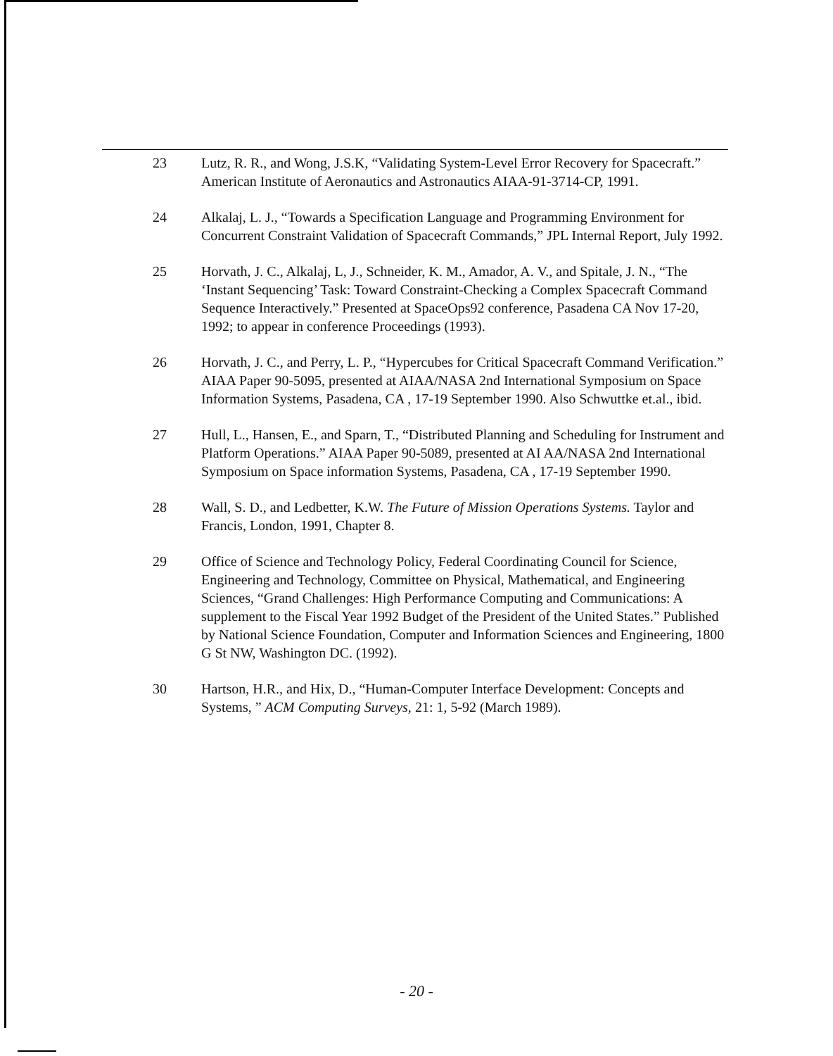23 Lutz, R. R., and Wong, J.S.K, “Validating System-Level Error Recovery for Spacecraft.” American Institute of Aeronautics and Astronautics AIAA-91-3714-CP, 1991.
24 Alkalaj, L. J., “Towards a Specification Language and Programming Environment for Concurrent Constraint Validation of Spacecraft Commands,” JPL Internal Report, July 1992.
25 Horvath, J. C., Alkalaj, L, J., Schneider, K. M., Amador, A. V., and Spitale, J. N., “The ‘Instant Sequencing’ Task: Toward Constraint-Checking a Complex Spacecraft Command Sequence Interactively.” Presented at SpaceOps92 conference, Pasadena CA Nov 17-20, 1992; to appear in conference Proceedings (1993).
26 Horvath, J. C., and Perry, L. P., “Hypercubes for Critical Spacecraft Command Verification.” AIAA Paper 90-5095, presented at AIAA/NASA 2nd International Symposium on Space Information Systems, Pasadena, CA , 17-19 September 1990. Also Schwuttke et.al., ibid.
27 Hull, L., Hansen, E., and Sparn, T., “Distributed Planning and Scheduling for Instrument and Platform Operations.” AIAA Paper 90-5089, presented at AI AA/NASA 2nd International Symposium on Space information Systems, Pasadena, CA , 17-19 September 1990.
28 Wall, S. D., and Ledbetter, K.W. The Future of Mission Operations Systems. Taylor and Francis, London, 1991, Chapter 8.
29 Office of Science and Technology Policy, Federal Coordinating Council for Science, Engineering and Technology, Committee on Physical, Mathematical, and Engineering Sciences, “Grand Challenges: High Performance Computing and Communications: A supplement to the Fiscal Year 1992 Budget of the President of the United States.” Published by National Science Foundation, Computer and Information Sciences and Engineering, 1800 G St NW, Washington DC. (1992).
30 Hartson, H.R., and Hix, D., “Human-Computer Interface Development: Concepts and Systems, ” ACM Computing Surveys, 21: 1, 5-92 (March 1989).
- 20 -